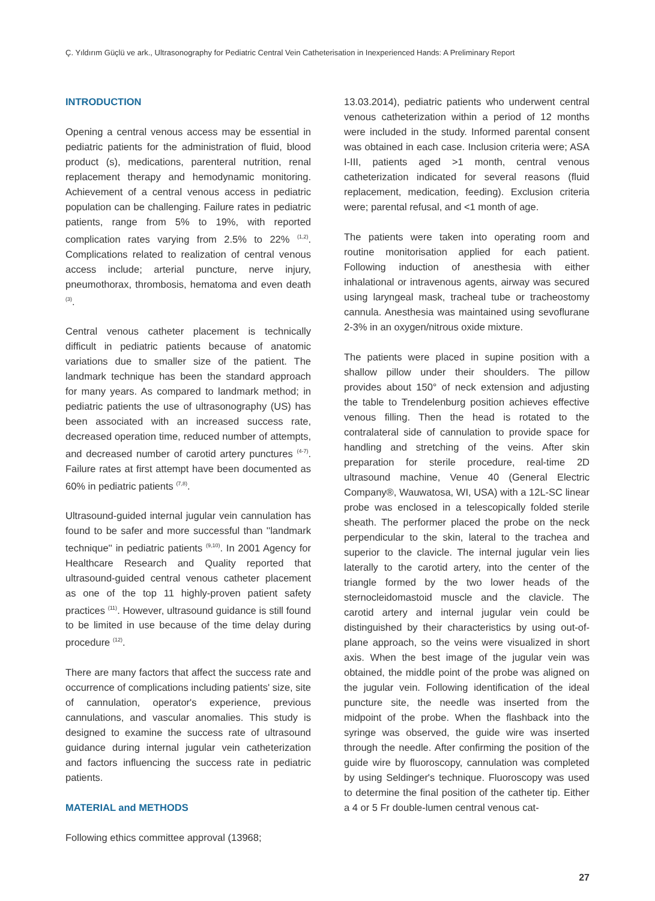Ç. Yıldırım Güçlü ve ark., Ultrasonography for Pediatric Central Vein Catheterisation in Inexperienced Hands: A Preliminary Report
INTRODUCTION
Opening a central venous access may be essential in pediatric patients for the administration of fluid, blood product (s), medications, parenteral nutrition, renal replacement therapy and hemodynamic monitoring. Achievement of a central venous access in pediatric population can be challenging. Failure rates in pediatric patients, range from 5% to 19%, with reported complication rates varying from 2.5% to 22% <sup>(1,2)</sup>. Complications related to realization of central venous access include; arterial puncture, nerve injury, pneumothorax, thrombosis, hematoma and even death <sup>(3)</sup>.
Central venous catheter placement is technically difficult in pediatric patients because of anatomic variations due to smaller size of the patient. The landmark technique has been the standard approach for many years. As compared to landmark method; in pediatric patients the use of ultrasonography (US) has been associated with an increased success rate, decreased operation time, reduced number of attempts, and decreased number of carotid artery punctures <sup>(4-7)</sup>. Failure rates at first attempt have been documented as 60% in pediatric patients <sup>(7,8)</sup>.
Ultrasound-guided internal jugular vein cannulation has found to be safer and more successful than ''landmark technique'' in pediatric patients <sup>(9,10)</sup>. In 2001 Agency for Healthcare Research and Quality reported that ultrasound-guided central venous catheter placement as one of the top 11 highly-proven patient safety practices <sup>(11)</sup>. However, ultrasound guidance is still found to be limited in use because of the time delay during procedure <sup>(12)</sup>.
There are many factors that affect the success rate and occurrence of complications including patients' size, site of cannulation, operator's experience, previous cannulations, and vascular anomalies. This study is designed to examine the success rate of ultrasound guidance during internal jugular vein catheterization and factors influencing the success rate in pediatric patients.
MATERIAL and METHODS
Following ethics committee approval (13968;
13.03.2014), pediatric patients who underwent central venous catheterization within a period of 12 months were included in the study. Informed parental consent was obtained in each case. Inclusion criteria were; ASA I-III, patients aged >1 month, central venous catheterization indicated for several reasons (fluid replacement, medication, feeding). Exclusion criteria were; parental refusal, and <1 month of age.
The patients were taken into operating room and routine monitorisation applied for each patient. Following induction of anesthesia with either inhalational or intravenous agents, airway was secured using laryngeal mask, tracheal tube or tracheostomy cannula. Anesthesia was maintained using sevoflurane 2-3% in an oxygen/nitrous oxide mixture.
The patients were placed in supine position with a shallow pillow under their shoulders. The pillow provides about 150° of neck extension and adjusting the table to Trendelenburg position achieves effective venous filling. Then the head is rotated to the contralateral side of cannulation to provide space for handling and stretching of the veins. After skin preparation for sterile procedure, real-time 2D ultrasound machine, Venue 40 (General Electric Company®, Wauwatosa, WI, USA) with a 12L-SC linear probe was enclosed in a telescopically folded sterile sheath. The performer placed the probe on the neck perpendicular to the skin, lateral to the trachea and superior to the clavicle. The internal jugular vein lies laterally to the carotid artery, into the center of the triangle formed by the two lower heads of the sternocleidomastoid muscle and the clavicle. The carotid artery and internal jugular vein could be distinguished by their characteristics by using out-of-plane approach, so the veins were visualized in short axis. When the best image of the jugular vein was obtained, the middle point of the probe was aligned on the jugular vein. Following identification of the ideal puncture site, the needle was inserted from the midpoint of the probe. When the flashback into the syringe was observed, the guide wire was inserted through the needle. After confirming the position of the guide wire by fluoroscopy, cannulation was completed by using Seldinger's technique. Fluoroscopy was used to determine the final position of the catheter tip. Either a 4 or 5 Fr double-lumen central venous cat-
27